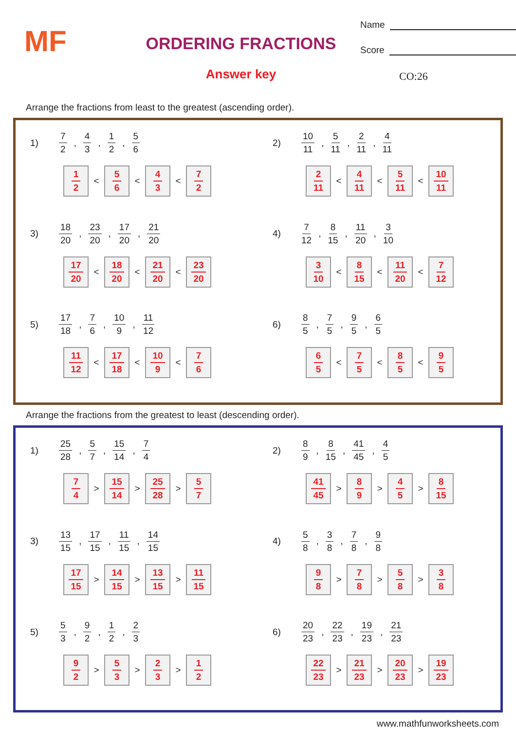MF
ORDERING FRACTIONS
Answer key
Name
Score
CO:26
Arrange the fractions from least to the greatest (ascending order).
1) 7 2, 4 3, 1 2, 5 6
1
2 < 5
6 < 4
3 < 7
2
2) 10 11, 5 11, 2 11, 4 11
2
11 < 4
11 < 5
11 < 10
11
3) 18 20, 23 20, 17 20, 21 20
17
20 < 18
20 < 21
20 < 23
20
4) 7 12, 8 15, 11 20, 3 10
3
10 < 8
15 < 11
20 < 7
12
5) 17 18, 7 6, 10 9, 11 12
11
12 < 17
18 < 10
9 < 7
6
6) 8 5, 7 5, 9 5, 6 5
6
5 < 7
5 < 8
5 < 9
5
Arrange the fractions from the greatest to least (descending order).
1) 25 28, 5 7, 15 14, 7 4
7
4 > 15
14 > 25
28 > 5
7
2) 8 9, 8 15, 41 45, 4 5
41
45 > 8
9 > 4
5 > 8
15
3) 13 15, 17 15, 11 15, 14 15
17
15 > 14
15 > 13
15 > 11
15
4) 5 8, 3 8, 7 8, 9 8
9
8 > 7
8 > 5
8 > 3
8
5) 5 3, 9 2, 1 2, 2 3
9
2 > 5
3 > 2
3 > 1
2
6) 20 23, 22 23, 19 23, 21 23
22
23 > 21
23 > 20
23 > 19
23
www.mathfunworksheets.com